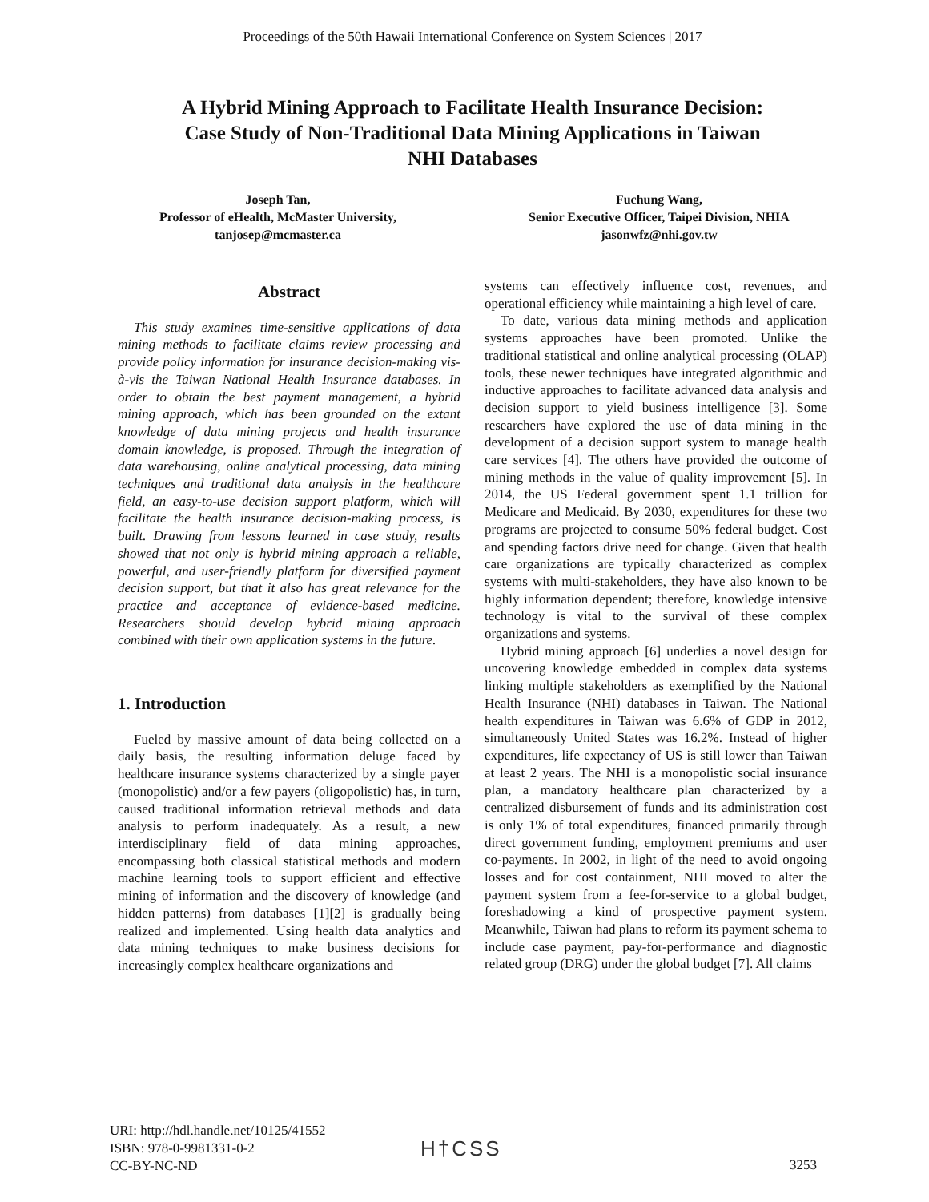Proceedings of the 50th Hawaii International Conference on System Sciences | 2017
A Hybrid Mining Approach to Facilitate Health Insurance Decision:
Case Study of Non-Traditional Data Mining Applications in Taiwan
NHI Databases
Joseph Tan,
Professor of eHealth, McMaster University,
tanjosep@mcmaster.ca
Fuchung Wang,
Senior Executive Officer, Taipei Division, NHIA
jasonwfz@nhi.gov.tw
Abstract
This study examines time-sensitive applications of data mining methods to facilitate claims review processing and provide policy information for insurance decision-making vis-à-vis the Taiwan National Health Insurance databases. In order to obtain the best payment management, a hybrid mining approach, which has been grounded on the extant knowledge of data mining projects and health insurance domain knowledge, is proposed. Through the integration of data warehousing, online analytical processing, data mining techniques and traditional data analysis in the healthcare field, an easy-to-use decision support platform, which will facilitate the health insurance decision-making process, is built. Drawing from lessons learned in case study, results showed that not only is hybrid mining approach a reliable, powerful, and user-friendly platform for diversified payment decision support, but that it also has great relevance for the practice and acceptance of evidence-based medicine. Researchers should develop hybrid mining approach combined with their own application systems in the future.
1. Introduction
Fueled by massive amount of data being collected on a daily basis, the resulting information deluge faced by healthcare insurance systems characterized by a single payer (monopolistic) and/or a few payers (oligopolistic) has, in turn, caused traditional information retrieval methods and data analysis to perform inadequately. As a result, a new interdisciplinary field of data mining approaches, encompassing both classical statistical methods and modern machine learning tools to support efficient and effective mining of information and the discovery of knowledge (and hidden patterns) from databases [1][2] is gradually being realized and implemented. Using health data analytics and data mining techniques to make business decisions for increasingly complex healthcare organizations and
systems can effectively influence cost, revenues, and operational efficiency while maintaining a high level of care.
To date, various data mining methods and application systems approaches have been promoted. Unlike the traditional statistical and online analytical processing (OLAP) tools, these newer techniques have integrated algorithmic and inductive approaches to facilitate advanced data analysis and decision support to yield business intelligence [3]. Some researchers have explored the use of data mining in the development of a decision support system to manage health care services [4]. The others have provided the outcome of mining methods in the value of quality improvement [5]. In 2014, the US Federal government spent 1.1 trillion for Medicare and Medicaid. By 2030, expenditures for these two programs are projected to consume 50% federal budget. Cost and spending factors drive need for change. Given that health care organizations are typically characterized as complex systems with multi-stakeholders, they have also known to be highly information dependent; therefore, knowledge intensive technology is vital to the survival of these complex organizations and systems.
Hybrid mining approach [6] underlies a novel design for uncovering knowledge embedded in complex data systems linking multiple stakeholders as exemplified by the National Health Insurance (NHI) databases in Taiwan. The National health expenditures in Taiwan was 6.6% of GDP in 2012, simultaneously United States was 16.2%. Instead of higher expenditures, life expectancy of US is still lower than Taiwan at least 2 years. The NHI is a monopolistic social insurance plan, a mandatory healthcare plan characterized by a centralized disbursement of funds and its administration cost is only 1% of total expenditures, financed primarily through direct government funding, employment premiums and user co-payments. In 2002, in light of the need to avoid ongoing losses and for cost containment, NHI moved to alter the payment system from a fee-for-service to a global budget, foreshadowing a kind of prospective payment system. Meanwhile, Taiwan had plans to reform its payment schema to include case payment, pay-for-performance and diagnostic related group (DRG) under the global budget [7]. All claims
URI: http://hdl.handle.net/10125/41552
ISBN: 978-0-9981331-0-2
CC-BY-NC-ND
H†CSS
3253